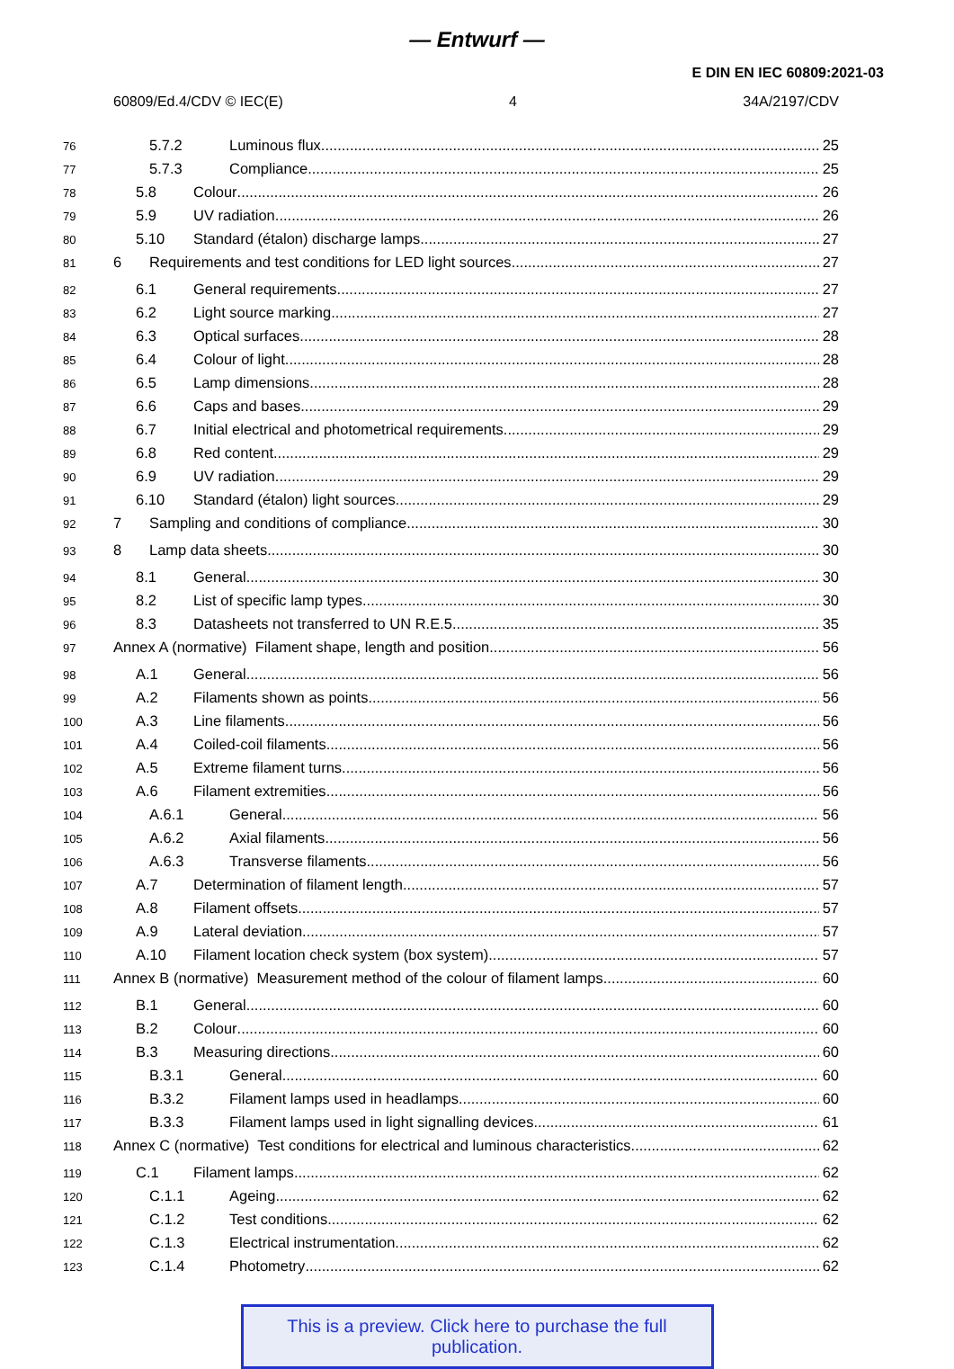— Entwurf —
E DIN EN IEC 60809:2021-03
60809/Ed.4/CDV © IEC(E) 4 34A/2197/CDV
76 5.7.2 Luminous flux 25
77 5.7.3 Compliance 25
78 5.8 Colour 26
79 5.9 UV radiation 26
80 5.10 Standard (étalon) discharge lamps 27
81 6 Requirements and test conditions for LED light sources 27
82 6.1 General requirements 27
83 6.2 Light source marking 27
84 6.3 Optical surfaces 28
85 6.4 Colour of light 28
86 6.5 Lamp dimensions 28
87 6.6 Caps and bases 29
88 6.7 Initial electrical and photometrical requirements 29
89 6.8 Red content 29
90 6.9 UV radiation 29
91 6.10 Standard (étalon) light sources 29
92 7 Sampling and conditions of compliance 30
93 8 Lamp data sheets 30
94 8.1 General 30
95 8.2 List of specific lamp types 30
96 8.3 Datasheets not transferred to UN R.E.5 35
97 Annex A (normative) Filament shape, length and position 56
98 A.1 General 56
99 A.2 Filaments shown as points 56
100 A.3 Line filaments 56
101 A.4 Coiled-coil filaments 56
102 A.5 Extreme filament turns 56
103 A.6 Filament extremities 56
104 A.6.1 General 56
105 A.6.2 Axial filaments 56
106 A.6.3 Transverse filaments 56
107 A.7 Determination of filament length 57
108 A.8 Filament offsets 57
109 A.9 Lateral deviation 57
110 A.10 Filament location check system (box system) 57
111 Annex B (normative) Measurement method of the colour of filament lamps 60
112 B.1 General 60
113 B.2 Colour 60
114 B.3 Measuring directions 60
115 B.3.1 General 60
116 B.3.2 Filament lamps used in headlamps 60
117 B.3.3 Filament lamps used in light signalling devices 61
118 Annex C (normative) Test conditions for electrical and luminous characteristics 62
119 C.1 Filament lamps 62
120 C.1.1 Ageing 62
121 C.1.2 Test conditions 62
122 C.1.3 Electrical instrumentation 62
123 C.1.4 Photometry 62
This is a preview. Click here to purchase the full publication.